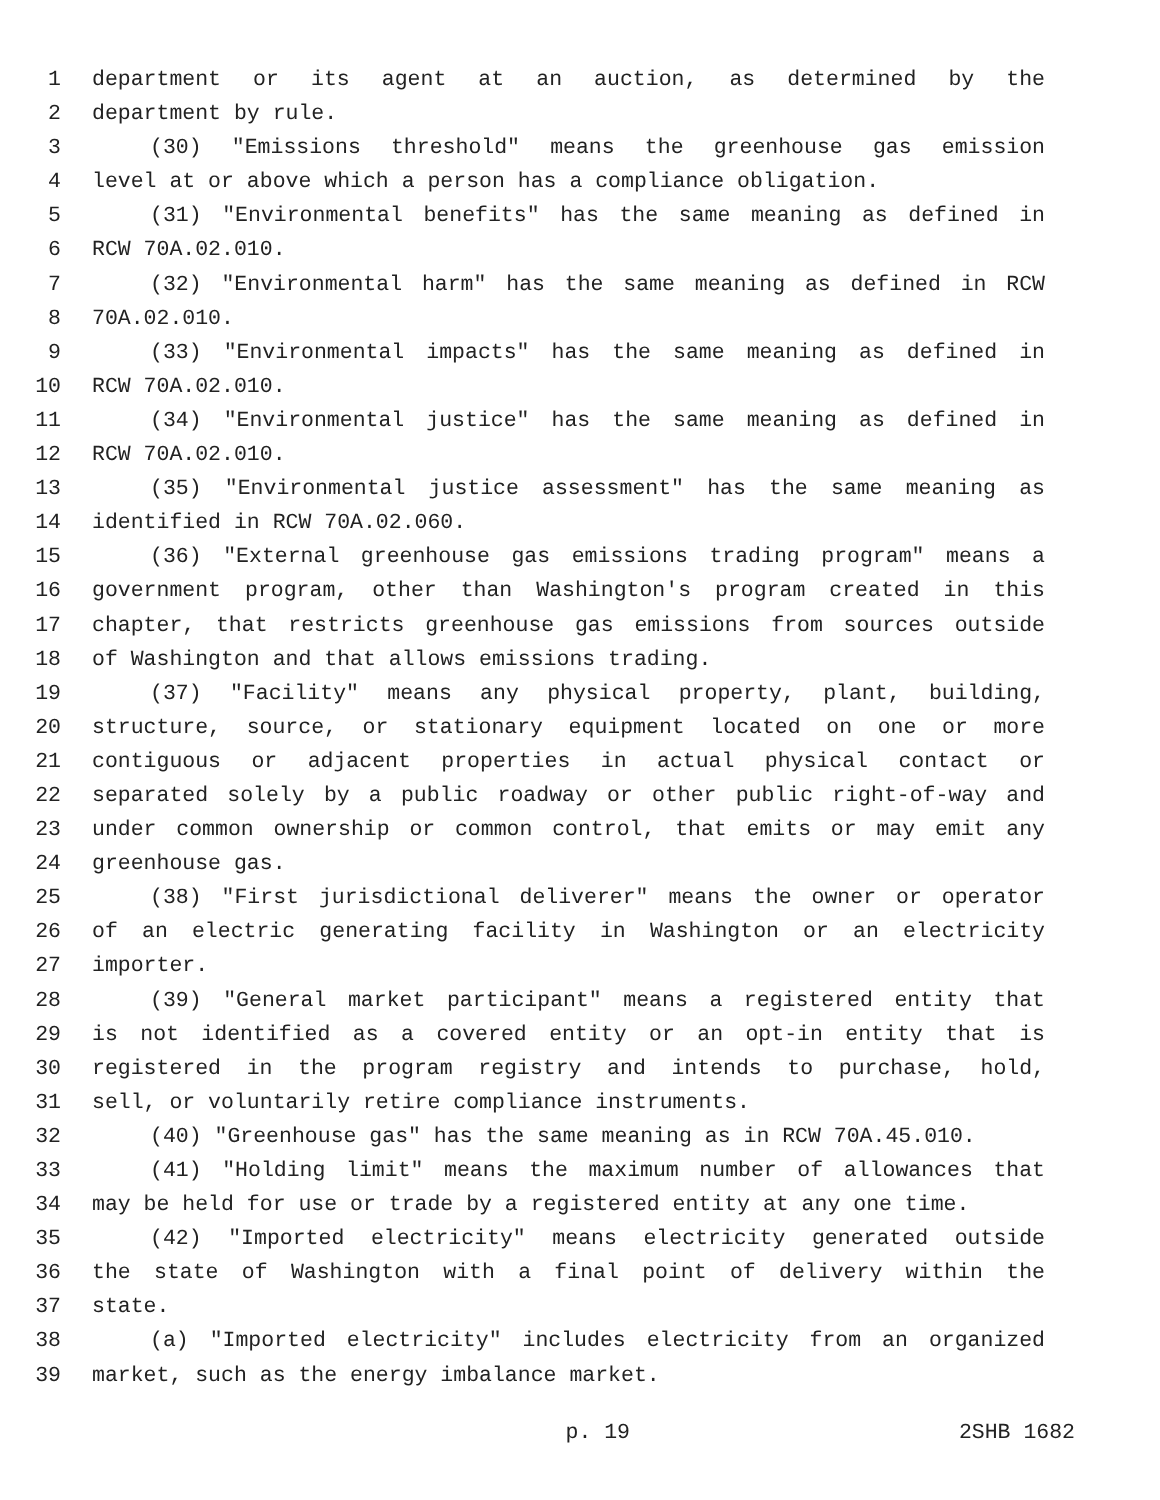1 department or its agent at an auction, as determined by the
2 department by rule.
3 (30) "Emissions threshold" means the greenhouse gas emission
4 level at or above which a person has a compliance obligation.
5 (31) "Environmental benefits" has the same meaning as defined in
6 RCW 70A.02.010.
7 (32) "Environmental harm" has the same meaning as defined in RCW
8 70A.02.010.
9 (33) "Environmental impacts" has the same meaning as defined in
10 RCW 70A.02.010.
11 (34) "Environmental justice" has the same meaning as defined in
12 RCW 70A.02.010.
13 (35) "Environmental justice assessment" has the same meaning as
14 identified in RCW 70A.02.060.
15 (36) "External greenhouse gas emissions trading program" means a
16 government program, other than Washington's program created in this
17 chapter, that restricts greenhouse gas emissions from sources outside
18 of Washington and that allows emissions trading.
19 (37) "Facility" means any physical property, plant, building,
20 structure, source, or stationary equipment located on one or more
21 contiguous or adjacent properties in actual physical contact or
22 separated solely by a public roadway or other public right-of-way and
23 under common ownership or common control, that emits or may emit any
24 greenhouse gas.
25 (38) "First jurisdictional deliverer" means the owner or operator
26 of an electric generating facility in Washington or an electricity
27 importer.
28 (39) "General market participant" means a registered entity that
29 is not identified as a covered entity or an opt-in entity that is
30 registered in the program registry and intends to purchase, hold,
31 sell, or voluntarily retire compliance instruments.
32 (40) "Greenhouse gas" has the same meaning as in RCW 70A.45.010.
33 (41) "Holding limit" means the maximum number of allowances that
34 may be held for use or trade by a registered entity at any one time.
35 (42) "Imported electricity" means electricity generated outside
36 the state of Washington with a final point of delivery within the
37 state.
38 (a) "Imported electricity" includes electricity from an organized
39 market, such as the energy imbalance market.
p. 19 2SHB 1682